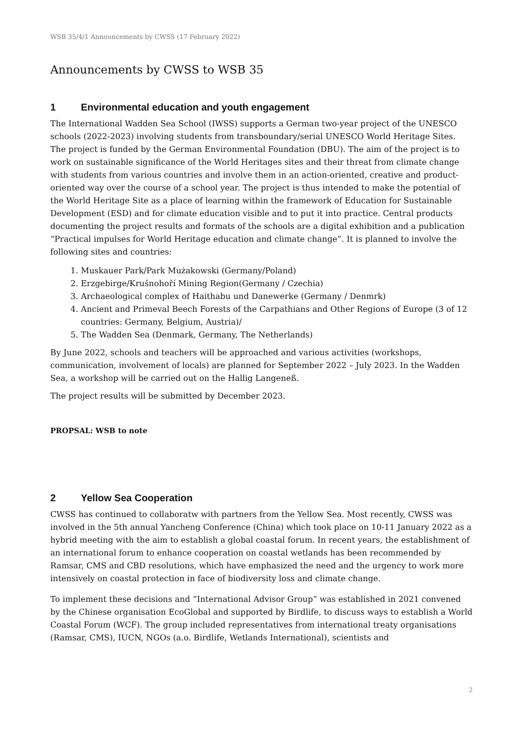WSB 35/4/1 Announcements by CWSS (17 February 2022)
Announcements by CWSS to WSB 35
1 Environmental education and youth engagement
The International Wadden Sea School (IWSS) supports a German two-year project of the UNESCO schools (2022-2023) involving students from transboundary/serial UNESCO World Heritage Sites. The project is funded by the German Environmental Foundation (DBU). The aim of the project is to work on sustainable significance of the World Heritages sites and their threat from climate change with students from various countries and involve them in an action-oriented, creative and product-oriented way over the course of a school year. The project is thus intended to make the potential of the World Heritage Site as a place of learning within the framework of Education for Sustainable Development (ESD) and for climate education visible and to put it into practice. Central products documenting the project results and formats of the schools are a digital exhibition and a publication “Practical impulses for World Heritage education and climate change”. It is planned to involve the following sites and countries:
1. Muskauer Park/Park Mużakowski (Germany/Poland)
2. Erzgebirge/Krušnohoří Mining Region(Germany / Czechia)
3. Archaeological complex of Haithabu und Danewerke (Germany / Denmrk)
4. Ancient and Primeval Beech Forests of the Carpathians and Other Regions of Europe (3 of 12 countries: Germany, Belgium, Austria)/
5. The Wadden Sea (Denmark, Germany, The Netherlands)
By June 2022, schools and teachers will be approached and various activities (workshops, communication, involvement of locals) are planned for September 2022 – July 2023. In the Wadden Sea, a workshop will be carried out on the Hallig Langeneß.
The project results will be submitted by December 2023.
PROPSAL: WSB to note
2 Yellow Sea Cooperation
CWSS has continued to collaboratw with partners from the Yellow Sea. Most recently, CWSS was involved in the 5th annual Yancheng Conference (China) which took place on 10-11 January 2022 as a hybrid meeting with the aim to establish a global coastal forum. In recent years, the establishment of an international forum to enhance cooperation on coastal wetlands has been recommended by Ramsar, CMS and CBD resolutions, which have emphasized the need and the urgency to work more intensively on coastal protection in face of biodiversity loss and climate change.
To implement these decisions and “International Advisor Group” was established in 2021 convened by the Chinese organisation EcoGlobal and supported by Birdlife, to discuss ways to establish a World Coastal Forum (WCF). The group included representatives from international treaty organisations (Ramsar, CMS), IUCN, NGOs (a.o. Birdlife, Wetlands International), scientists and
2